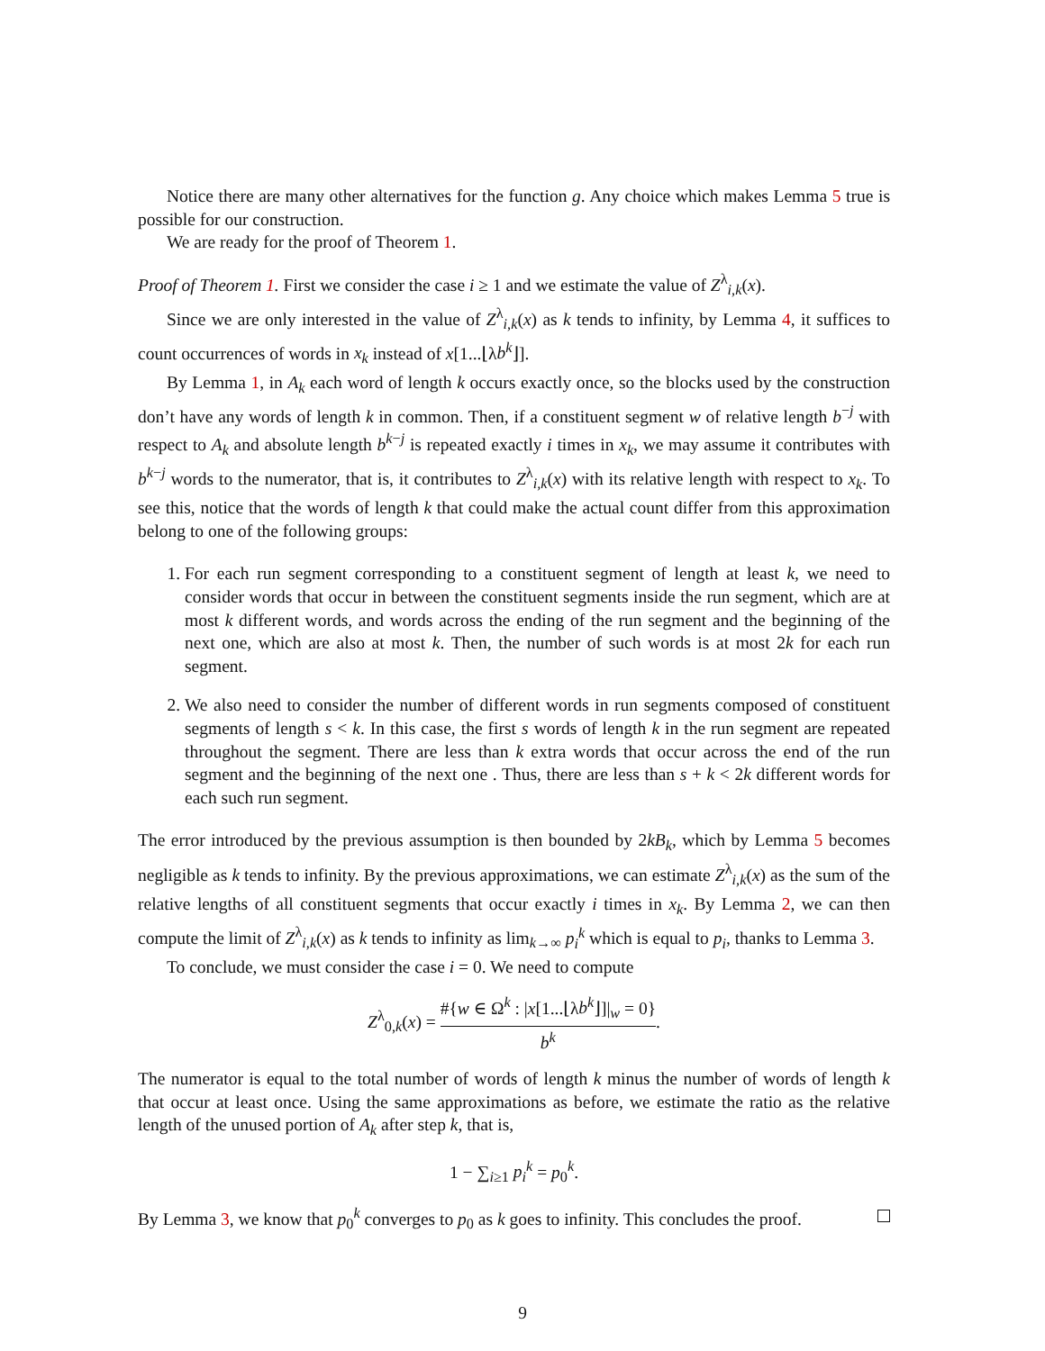Notice there are many other alternatives for the function g. Any choice which makes Lemma 5 true is possible for our construction.
We are ready for the proof of Theorem 1.
Proof of Theorem 1. First we consider the case i ≥ 1 and we estimate the value of Z<sup>λ</sup><sub>i,k</sub>(x).
Since we are only interested in the value of Z<sup>λ</sup><sub>i,k</sub>(x) as k tends to infinity, by Lemma 4, it suffices to count occurrences of words in x<sub>k</sub> instead of x[1...⌊λb<sup>k</sup>⌋].
By Lemma 1, in A<sub>k</sub> each word of length k occurs exactly once, so the blocks used by the construction don’t have any words of length k in common. Then, if a constituent segment w of relative length b<sup>−j</sup> with respect to A<sub>k</sub> and absolute length b<sup>k−j</sup> is repeated exactly i times in x<sub>k</sub>, we may assume it contributes with b<sup>k−j</sup> words to the numerator, that is, it contributes to Z<sup>λ</sup><sub>i,k</sub>(x) with its relative length with respect to x<sub>k</sub>. To see this, notice that the words of length k that could make the actual count differ from this approximation belong to one of the following groups:
1. For each run segment corresponding to a constituent segment of length at least k, we need to consider words that occur in between the constituent segments inside the run segment, which are at most k different words, and words across the ending of the run segment and the beginning of the next one, which are also at most k. Then, the number of such words is at most 2k for each run segment.
2. We also need to consider the number of different words in run segments composed of constituent segments of length s < k. In this case, the first s words of length k in the run segment are repeated throughout the segment. There are less than k extra words that occur across the end of the run segment and the beginning of the next one . Thus, there are less than s + k < 2k different words for each such run segment.
The error introduced by the previous assumption is then bounded by 2kB<sub>k</sub>, which by Lemma 5 becomes negligible as k tends to infinity. By the previous approximations, we can estimate Z<sup>λ</sup><sub>i,k</sub>(x) as the sum of the relative lengths of all constituent segments that occur exactly i times in x<sub>k</sub>. By Lemma 2, we can then compute the limit of Z<sup>λ</sup><sub>i,k</sub>(x) as k tends to infinity as lim<sub>k→∞</sub> p<sub>i</sub><sup>k</sup> which is equal to p<sub>i</sub>, thanks to Lemma 3.
To conclude, we must consider the case i = 0. We need to compute
Z<sup>λ</sup><sub>0,k</sub>(x) = #{w ∈ Ω<sup>k</sup> : |x[1...⌊λb<sup>k</sup>⌋]|<sub>w</sub> = 0} b<sup>k</sup>.
The numerator is equal to the total number of words of length k minus the number of words of length k that occur at least once. Using the same approximations as before, we estimate the ratio as the relative length of the unused portion of A<sub>k</sub> after step k, that is,
1 − ∑<sub>i≥1</sub> p<sub>i</sub><sup>k</sup> = p<sub>0</sub><sup>k</sup>.
By Lemma 3, we know that p<sub>0</sub><sup>k</sup> converges to p<sub>0</sub> as k goes to infinity. This concludes the proof.
9